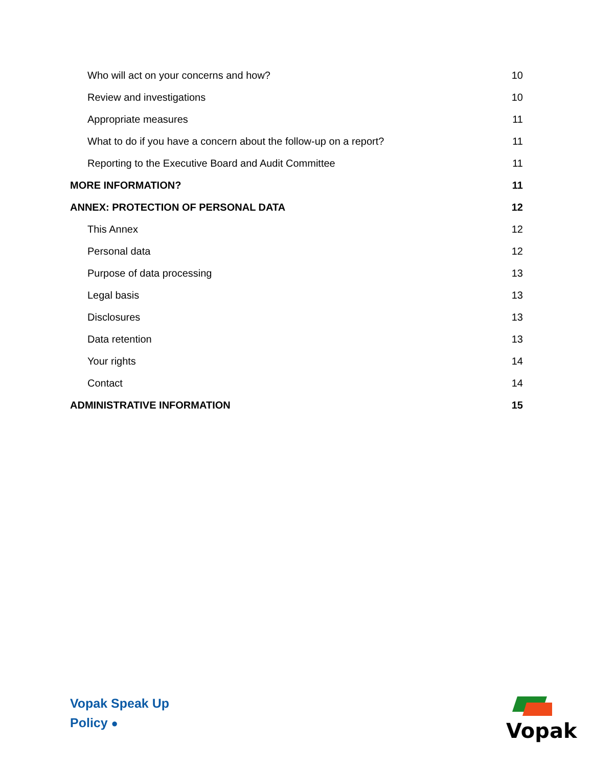Who will act on your concerns and how? 10
Review and investigations 10
Appropriate measures 11
What to do if you have a concern about the follow-up on a report? 11
Reporting to the Executive Board and Audit Committee 11
MORE INFORMATION? 11
ANNEX: PROTECTION OF PERSONAL DATA 12
This Annex 12
Personal data 12
Purpose of data processing 13
Legal basis 13
Disclosures 13
Data retention 13
Your rights 14
Contact 14
ADMINISTRATIVE INFORMATION 15
Vopak Speak Up
Policy ●
Vopak